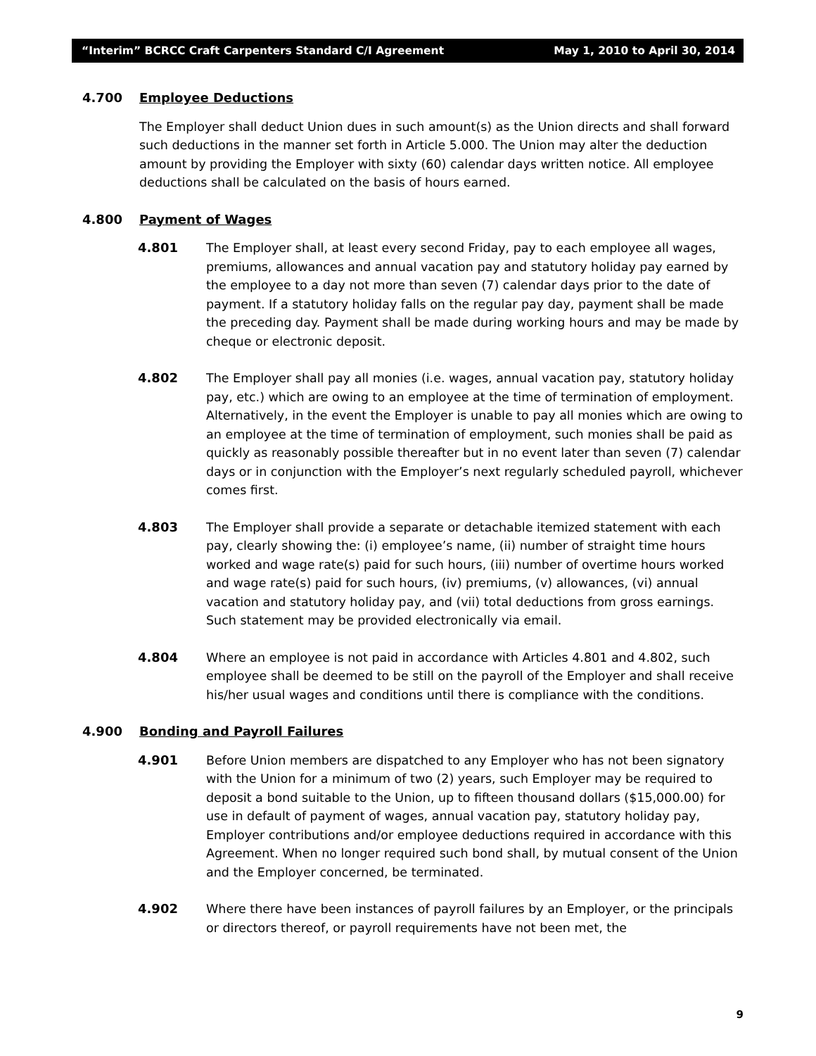“Interim” BCRCC Craft Carpenters Standard C/I Agreement May 1, 2010 to April 30, 2014
4.700 Employee Deductions
The Employer shall deduct Union dues in such amount(s) as the Union directs and shall forward such deductions in the manner set forth in Article 5.000. The Union may alter the deduction amount by providing the Employer with sixty (60) calendar days written notice. All employee deductions shall be calculated on the basis of hours earned.
4.800 Payment of Wages
4.801 The Employer shall, at least every second Friday, pay to each employee all wages, premiums, allowances and annual vacation pay and statutory holiday pay earned by the employee to a day not more than seven (7) calendar days prior to the date of payment. If a statutory holiday falls on the regular pay day, payment shall be made the preceding day. Payment shall be made during working hours and may be made by cheque or electronic deposit.
4.802 The Employer shall pay all monies (i.e. wages, annual vacation pay, statutory holiday pay, etc.) which are owing to an employee at the time of termination of employment. Alternatively, in the event the Employer is unable to pay all monies which are owing to an employee at the time of termination of employment, such monies shall be paid as quickly as reasonably possible thereafter but in no event later than seven (7) calendar days or in conjunction with the Employer’s next regularly scheduled payroll, whichever comes first.
4.803 The Employer shall provide a separate or detachable itemized statement with each pay, clearly showing the: (i) employee’s name, (ii) number of straight time hours worked and wage rate(s) paid for such hours, (iii) number of overtime hours worked and wage rate(s) paid for such hours, (iv) premiums, (v) allowances, (vi) annual vacation and statutory holiday pay, and (vii) total deductions from gross earnings. Such statement may be provided electronically via email.
4.804 Where an employee is not paid in accordance with Articles 4.801 and 4.802, such employee shall be deemed to be still on the payroll of the Employer and shall receive his/her usual wages and conditions until there is compliance with the conditions.
4.900 Bonding and Payroll Failures
4.901 Before Union members are dispatched to any Employer who has not been signatory with the Union for a minimum of two (2) years, such Employer may be required to deposit a bond suitable to the Union, up to fifteen thousand dollars ($15,000.00) for use in default of payment of wages, annual vacation pay, statutory holiday pay, Employer contributions and/or employee deductions required in accordance with this Agreement. When no longer required such bond shall, by mutual consent of the Union and the Employer concerned, be terminated.
4.902 Where there have been instances of payroll failures by an Employer, or the principals or directors thereof, or payroll requirements have not been met, the
9